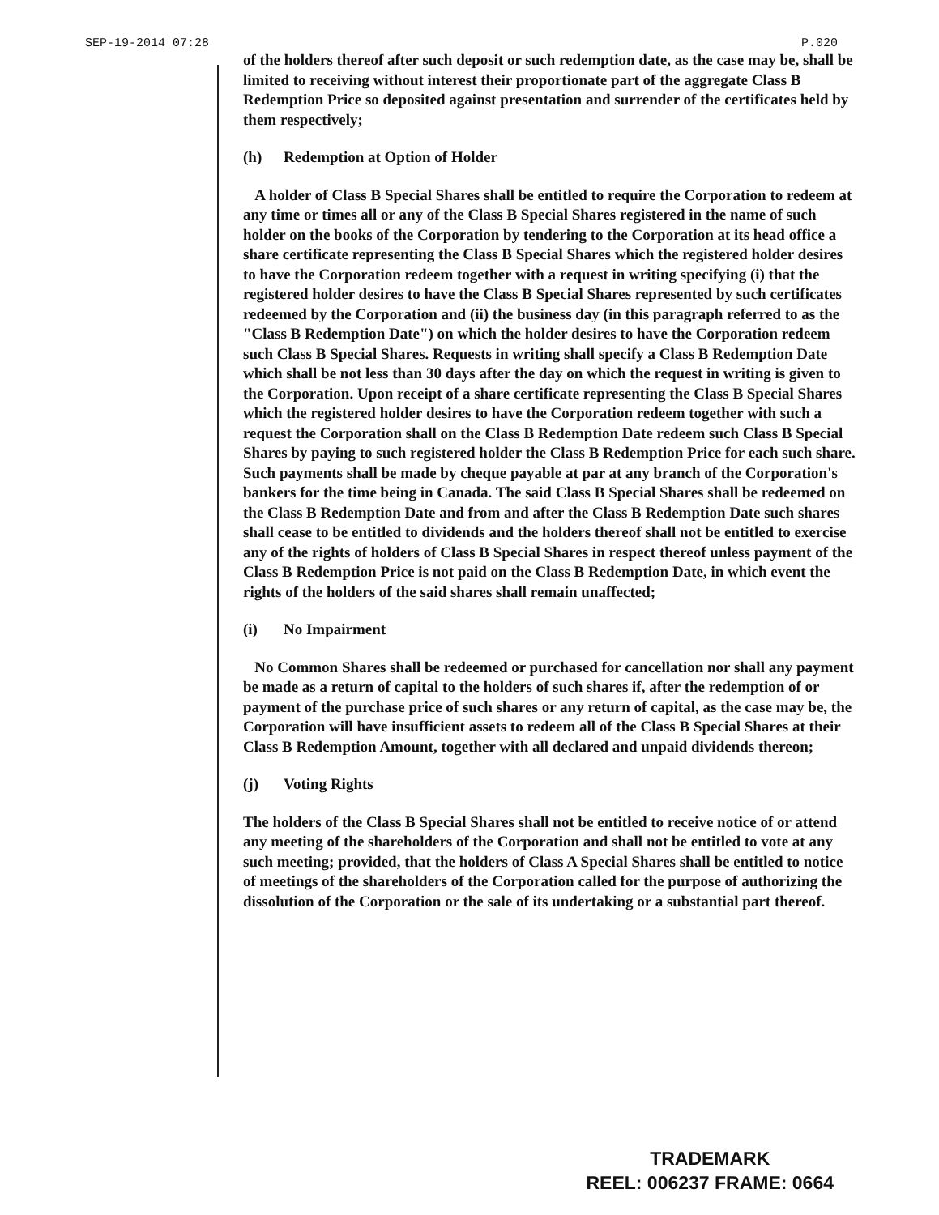SEP-19-2014 07:28 P.020
of the holders thereof after such deposit or such redemption date, as the case may be, shall be limited to receiving without interest their proportionate part of the aggregate Class B Redemption Price so deposited against presentation and surrender of the certificates held by them respectively;
(h) Redemption at Option of Holder
A holder of Class B Special Shares shall be entitled to require the Corporation to redeem at any time or times all or any of the Class B Special Shares registered in the name of such holder on the books of the Corporation by tendering to the Corporation at its head office a share certificate representing the Class B Special Shares which the registered holder desires to have the Corporation redeem together with a request in writing specifying (i) that the registered holder desires to have the Class B Special Shares represented by such certificates redeemed by the Corporation and (ii) the business day (in this paragraph referred to as the "Class B Redemption Date") on which the holder desires to have the Corporation redeem such Class B Special Shares. Requests in writing shall specify a Class B Redemption Date which shall be not less than 30 days after the day on which the request in writing is given to the Corporation. Upon receipt of a share certificate representing the Class B Special Shares which the registered holder desires to have the Corporation redeem together with such a request the Corporation shall on the Class B Redemption Date redeem such Class B Special Shares by paying to such registered holder the Class B Redemption Price for each such share. Such payments shall be made by cheque payable at par at any branch of the Corporation's bankers for the time being in Canada. The said Class B Special Shares shall be redeemed on the Class B Redemption Date and from and after the Class B Redemption Date such shares shall cease to be entitled to dividends and the holders thereof shall not be entitled to exercise any of the rights of holders of Class B Special Shares in respect thereof unless payment of the Class B Redemption Price is not paid on the Class B Redemption Date, in which event the rights of the holders of the said shares shall remain unaffected;
(i) No Impairment
No Common Shares shall be redeemed or purchased for cancellation nor shall any payment be made as a return of capital to the holders of such shares if, after the redemption of or payment of the purchase price of such shares or any return of capital, as the case may be, the Corporation will have insufficient assets to redeem all of the Class B Special Shares at their Class B Redemption Amount, together with all declared and unpaid dividends thereon;
(j) Voting Rights
The holders of the Class B Special Shares shall not be entitled to receive notice of or attend any meeting of the shareholders of the Corporation and shall not be entitled to vote at any such meeting; provided, that the holders of Class A Special Shares shall be entitled to notice of meetings of the shareholders of the Corporation called for the purpose of authorizing the dissolution of the Corporation or the sale of its undertaking or a substantial part thereof.
TRADEMARK
REEL: 006237 FRAME: 0664